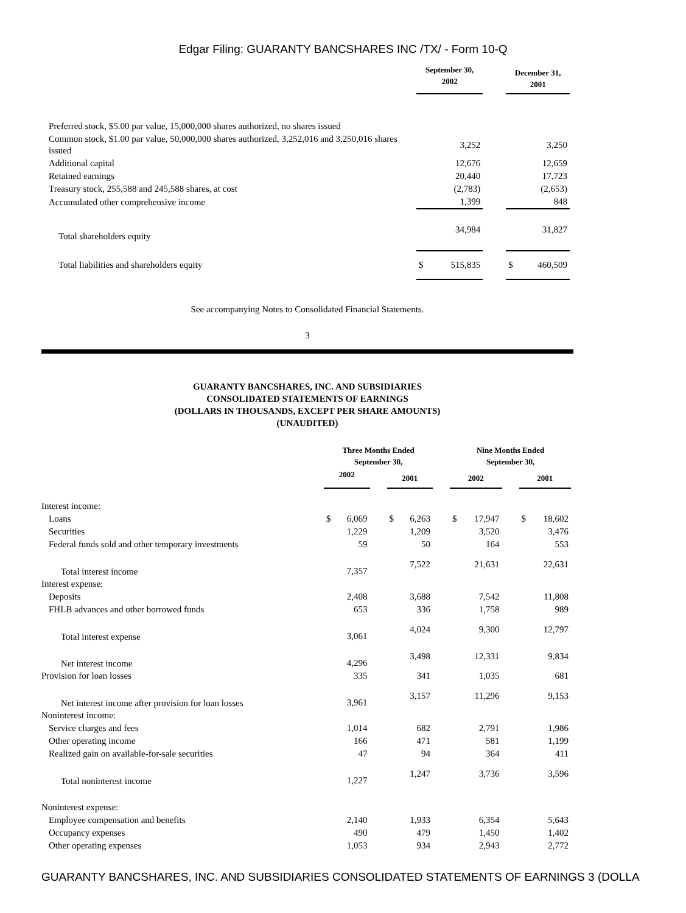Edgar Filing: GUARANTY BANCSHARES INC /TX/ - Form 10-Q
| | September 30, 2002 | | | December 31, 2001 | |
| --- | --- | --- | --- | --- | --- |
| Preferred stock, $5.00 par value, 15,000,000 shares authorized, no shares issued | | | | | |
| Common stock, $1.00 par value, 50,000,000 shares authorized, 3,252,016 and 3,250,016 shares issued | | 3,252 | | | 3,250 |
| Additional capital | | 12,676 | | | 12,659 |
| Retained earnings | | 20,440 | | | 17,723 |
| Treasury stock, 255,588 and 245,588 shares, at cost | | (2,783) | | | (2,653) |
| Accumulated other comprehensive income | | 1,399 | | | 848 |
| Total shareholders equity | | 34,984 | | | 31,827 |
| Total liabilities and shareholders equity | $ | 515,835 | | $ | 460,509 |
See accompanying Notes to Consolidated Financial Statements.
3
GUARANTY BANCSHARES, INC. AND SUBSIDIARIES
CONSOLIDATED STATEMENTS OF EARNINGS
(DOLLARS IN THOUSANDS, EXCEPT PER SHARE AMOUNTS)
(UNAUDITED)
| | Three Months Ended September 30, | | | | | | Nine Months Ended September 30, | | | | |
| --- | --- | --- | --- | --- | --- | --- | --- | --- | --- | --- | --- |
| | 2002 | | | 2001 | | | 2002 | | | 2001 | |
| Interest income: | | | | | | | | | | | |
| Loans | $ | 6,069 | | $ | 6,263 | | $ | 17,947 | | $ | 18,602 |
| Securities | | 1,229 | | | 1,209 | | | 3,520 | | | 3,476 |
| Federal funds sold and other temporary investments | | 59 | | | 50 | | | 164 | | | 553 |
| Total interest income | | 7,357 | | | 7,522 | | | 21,631 | | | 22,631 |
| Interest expense: | | | | | | | | | | | |
| Deposits | | 2,408 | | | 3,688 | | | 7,542 | | | 11,808 |
| FHLB advances and other borrowed funds | | 653 | | | 336 | | | 1,758 | | | 989 |
| Total interest expense | | 3,061 | | | 4,024 | | | 9,300 | | | 12,797 |
| Net interest income | | 4,296 | | | 3,498 | | | 12,331 | | | 9,834 |
| Provision for loan losses | | 335 | | | 341 | | | 1,035 | | | 681 |
| Net interest income after provision for loan losses | | 3,961 | | | 3,157 | | | 11,296 | | | 9,153 |
| Noninterest income: | | | | | | | | | | | |
| Service charges and fees | | 1,014 | | | 682 | | | 2,791 | | | 1,986 |
| Other operating income | | 166 | | | 471 | | | 581 | | | 1,199 |
| Realized gain on available-for-sale securities | | 47 | | | 94 | | | 364 | | | 411 |
| Total noninterest income | | 1,227 | | | 1,247 | | | 3,736 | | | 3,596 |
| Noninterest expense: | | | | | | | | | | | |
| Employee compensation and benefits | | 2,140 | | | 1,933 | | | 6,354 | | | 5,643 |
| Occupancy expenses | | 490 | | | 479 | | | 1,450 | | | 1,402 |
| Other operating expenses | | 1,053 | | | 934 | | | 2,943 | | | 2,772 |
GUARANTY BANCSHARES, INC. AND SUBSIDIARIES CONSOLIDATED STATEMENTS OF EARNINGS 3 (DOLLA